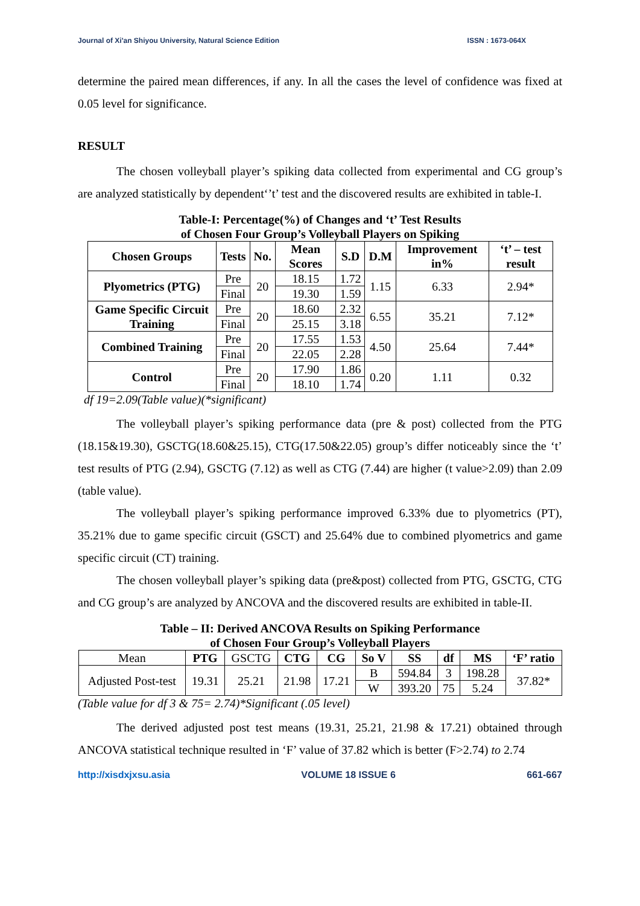Journal of Xi'an Shiyou University, Natural Science Edition ISSN : 1673-064X
determine the paired mean differences, if any. In all the cases the level of confidence was fixed at 0.05 level for significance.
RESULT
The chosen volleyball player’s spiking data collected from experimental and CG group’s are analyzed statistically by dependent‘’t’ test and the discovered results are exhibited in table-I.
Table-I: Percentage(%) of Changes and ‘t’ Test Results
of Chosen Four Group’s Volleyball Players on Spiking
| Chosen Groups | Tests | No. | Mean Scores | S.D | D.M | Improvement in% | ‘t’ – test result |
| --- | --- | --- | --- | --- | --- | --- | --- |
| Plyometrics (PTG) | Pre | 20 | 18.15 | 1.72 | 1.15 | 6.33 | 2.94* |
| | Final | | 19.30 | 1.59 | | | |
| Game Specific Circuit Training | Pre | 20 | 18.60 | 2.32 | 6.55 | 35.21 | 7.12* |
| | Final | | 25.15 | 3.18 | | | |
| Combined Training | Pre | 20 | 17.55 | 1.53 | 4.50 | 25.64 | 7.44* |
| | Final | | 22.05 | 2.28 | | | |
| Control | Pre | 20 | 17.90 | 1.86 | 0.20 | 1.11 | 0.32 |
| | Final | | 18.10 | 1.74 | | | |
df 19=2.09(Table value)(*significant)
The volleyball player’s spiking performance data (pre & post) collected from the PTG (18.15&19.30), GSCTG(18.60&25.15), CTG(17.50&22.05) group’s differ noticeably since the ‘t’ test results of PTG (2.94), GSCTG (7.12) as well as CTG (7.44) are higher (t value>2.09) than 2.09 (table value).
The volleyball player’s spiking performance improved 6.33% due to plyometrics (PT), 35.21% due to game specific circuit (GSCT) and 25.64% due to combined plyometrics and game specific circuit (CT) training.
The chosen volleyball player’s spiking data (pre&post) collected from PTG, GSCTG, CTG and CG group’s are analyzed by ANCOVA and the discovered results are exhibited in table-II.
Table – II: Derived ANCOVA Results on Spiking Performance
of Chosen Four Group’s Volleyball Players
| Mean | PTG | GSCTG | CTG | CG | So V | SS | df | MS | ‘F’ ratio |
| Adjusted Post-test | 19.31 | 25.21 | 21.98 | 17.21 | B | 594.84 | 3 | 198.28 | 37.82* |
| | | | | | W | 393.20 | 75 | 5.24 | |
(Table value for df 3 & 75= 2.74)*Significant (.05 level)
The derived adjusted post test means (19.31, 25.21, 21.98 & 17.21) obtained through ANCOVA statistical technique resulted in ‘F’ value of 37.82 which is better (F>2.74) to 2.74
http://xisdxjxsu.asia VOLUME 18 ISSUE 6 661-667